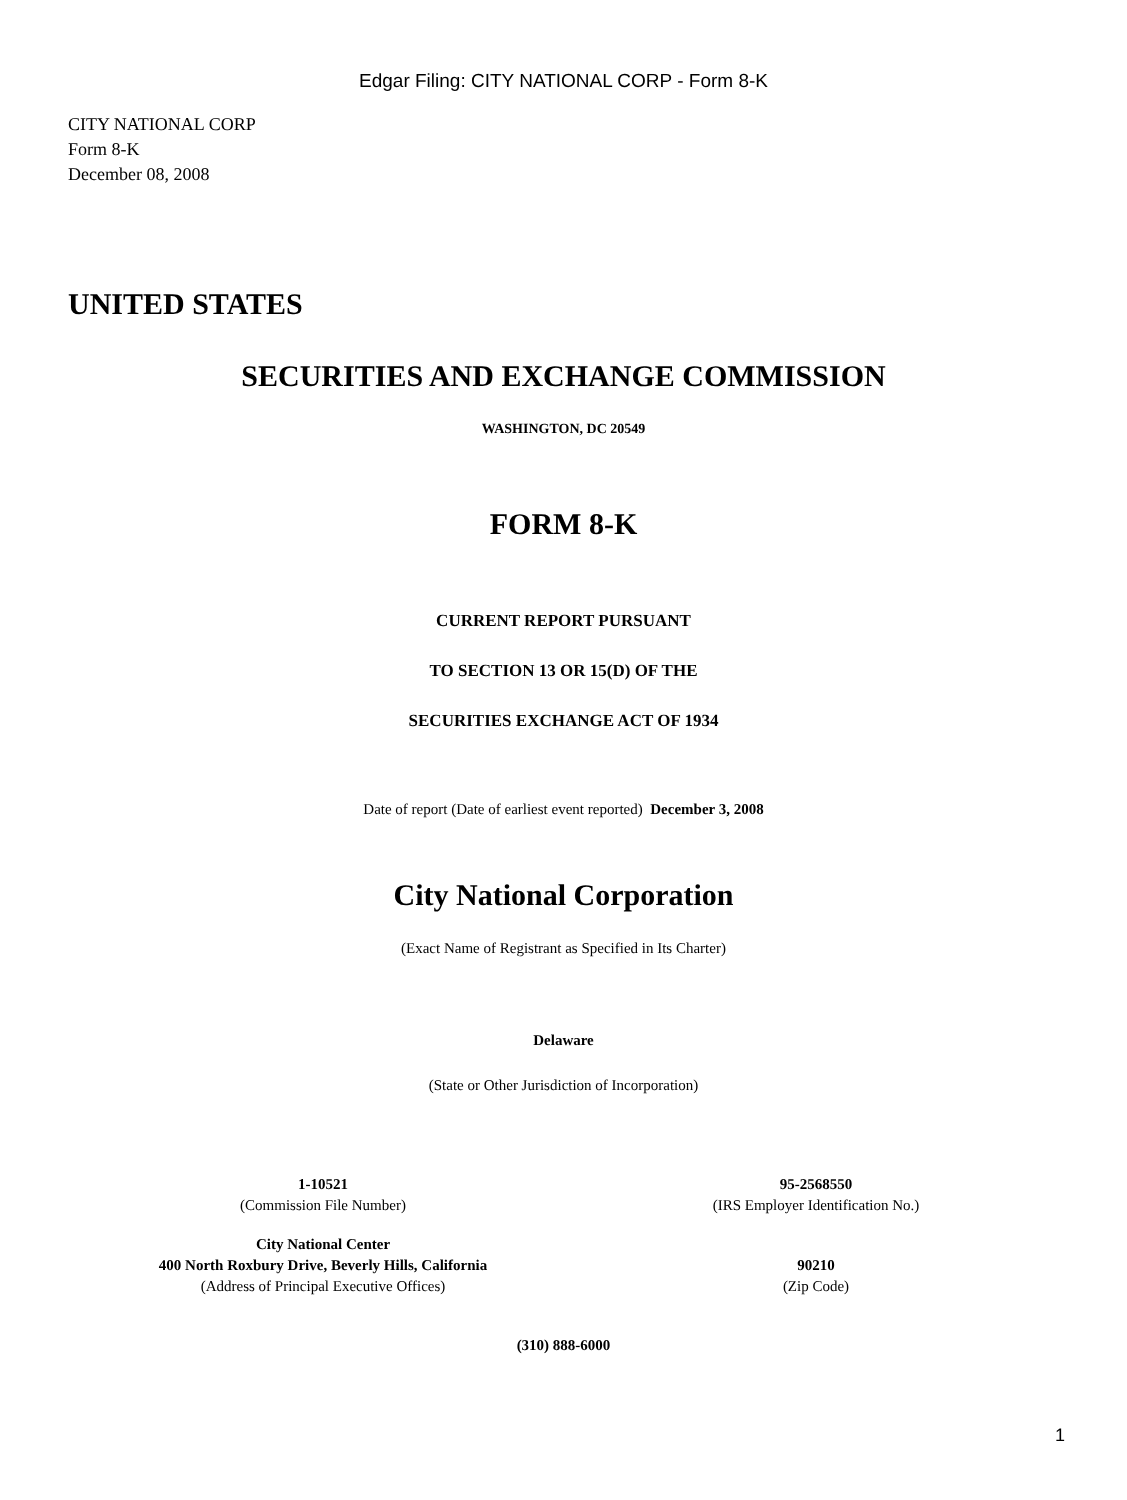Edgar Filing: CITY NATIONAL CORP - Form 8-K
CITY NATIONAL CORP
Form 8-K
December 08, 2008
UNITED STATES
SECURITIES AND EXCHANGE COMMISSION
WASHINGTON, DC 20549
FORM 8-K
CURRENT REPORT PURSUANT
TO SECTION 13 OR 15(D) OF THE
SECURITIES EXCHANGE ACT OF 1934
Date of report (Date of earliest event reported) December 3, 2008
City National Corporation
(Exact Name of Registrant as Specified in Its Charter)
Delaware
(State or Other Jurisdiction of Incorporation)
1-10521
(Commission File Number)
95-2568550
(IRS Employer Identification No.)
City National Center
400 North Roxbury Drive, Beverly Hills, California
(Address of Principal Executive Offices)
90210
(Zip Code)
(310) 888-6000
1